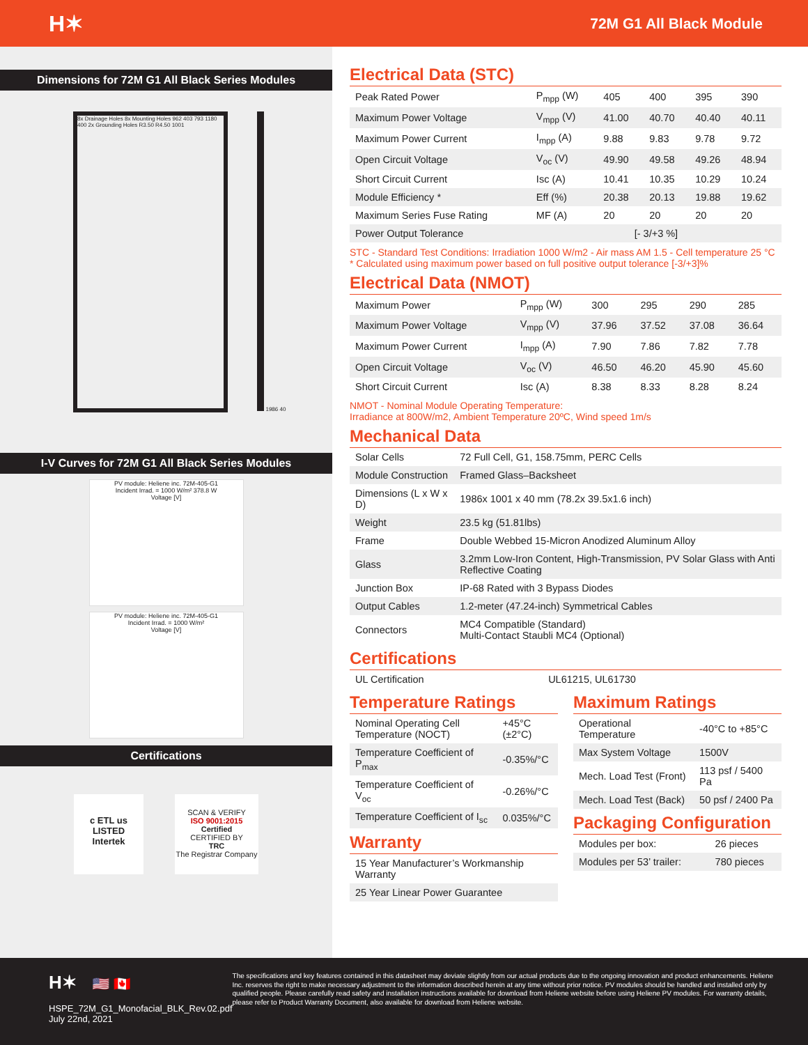H✶ 72M G1 All Black Module
Dimensions for 72M G1 All Black Series Modules
8x Drainage Holes 8x Mounting Holes 962 403 793 1180 400 2x Grounding Holes R3.50 R4.50 1001
1986 40
I-V Curves for 72M G1 All Black Series Modules
PV module: Heliene inc. 72M-405-G1
Incident Irrad. = 1000 W/m² 378.8 W
Voltage [V]
PV module: Heliene inc. 72M-405-G1
Incident Irrad. = 1000 W/m²
Voltage [V]
Certifications
c ETL us
LISTED
Intertek
SCAN & VERIFY
ISO 9001:2015
Certified
CERTIFIED BY
TRC
The Registrar Company
Electrical Data (STC)
| Peak Rated Power | P<sub>mpp</sub> (W) | 405 | 400 | 395 | 390 |
| Maximum Power Voltage | V<sub>mpp</sub> (V) | 41.00 | 40.70 | 40.40 | 40.11 |
| Maximum Power Current | I<sub>mpp</sub> (A) | 9.88 | 9.83 | 9.78 | 9.72 |
| Open Circuit Voltage | V<sub>oc</sub> (V) | 49.90 | 49.58 | 49.26 | 48.94 |
| Short Circuit Current | Isc (A) | 10.41 | 10.35 | 10.29 | 10.24 |
| Module Efficiency * | Eff (%) | 20.38 | 20.13 | 19.88 | 19.62 |
| Maximum Series Fuse Rating | MF (A) | 20 | 20 | 20 | 20 |
| Power Output Tolerance | [- 3/+3 %] | | | | |
STC - Standard Test Conditions: Irradiation 1000 W/m2 - Air mass AM 1.5 - Cell temperature 25 °C
* Calculated using maximum power based on full positive output tolerance [-3/+3]%
Electrical Data (NMOT)
| Maximum Power | P<sub>mpp</sub> (W) | 300 | 295 | 290 | 285 |
| Maximum Power Voltage | V<sub>mpp</sub> (V) | 37.96 | 37.52 | 37.08 | 36.64 |
| Maximum Power Current | I<sub>mpp</sub> (A) | 7.90 | 7.86 | 7.82 | 7.78 |
| Open Circuit Voltage | V<sub>oc</sub> (V) | 46.50 | 46.20 | 45.90 | 45.60 |
| Short Circuit Current | Isc (A) | 8.38 | 8.33 | 8.28 | 8.24 |
NMOT - Nominal Module Operating Temperature:
Irradiance at 800W/m2, Ambient Temperature 20ºC, Wind speed 1m/s
Mechanical Data
| Solar Cells | 72 Full Cell, G1, 158.75mm, PERC Cells |
| Module Construction | Framed Glass–Backsheet |
| Dimensions (L x W x D) | 1986x 1001 x 40 mm (78.2x 39.5x1.6 inch) |
| Weight | 23.5 kg (51.81lbs) |
| Frame | Double Webbed 15-Micron Anodized Aluminum Alloy |
| Glass | 3.2mm Low-Iron Content, High-Transmission, PV Solar Glass with Anti Reflective Coating |
| Junction Box | IP-68 Rated with 3 Bypass Diodes |
| Output Cables | 1.2-meter (47.24-inch) Symmetrical Cables |
| Connectors | MC4 Compatible (Standard) Multi-Contact Staubli MC4 (Optional) |
Certifications
| UL Certification | UL61215, UL61730 |
Temperature Ratings
| Nominal Operating Cell Temperature (NOCT) | +45°C (±2°C) |
| Temperature Coefficient of P<sub>max</sub> | -0.35%/°C |
| Temperature Coefficient of V<sub>oc</sub> | -0.26%/°C |
| Temperature Coefficient of I<sub>sc</sub> | 0.035%/°C |
Warranty
| 15 Year Manufacturer’s Workmanship Warranty |
| 25 Year Linear Power Guarantee |
Maximum Ratings
| Operational Temperature | -40°C to +85°C |
| Max System Voltage | 1500V |
| Mech. Load Test (Front) | 113 psf / 5400 Pa |
| Mech. Load Test (Back) | 50 psf / 2400 Pa |
Packaging Configuration
| Modules per box: | 26 pieces |
| Modules per 53’ trailer: | 780 pieces |
H✶ 🇺🇸 🇨🇦
HSPE_72M_G1_Monofacial_BLK_Rev.02.pdf
July 22nd, 2021
The specifications and key features contained in this datasheet may deviate slightly from our actual products due to the ongoing innovation and product enhancements. Heliene Inc. reserves the right to make necessary adjustment to the information described herein at any time without prior notice. PV modules should be handled and installed only by qualified people. Please carefully read safety and installation instructions available for download from Heliene website before using Heliene PV modules. For warranty details, please refer to Product Warranty Document, also available for download from Heliene website.